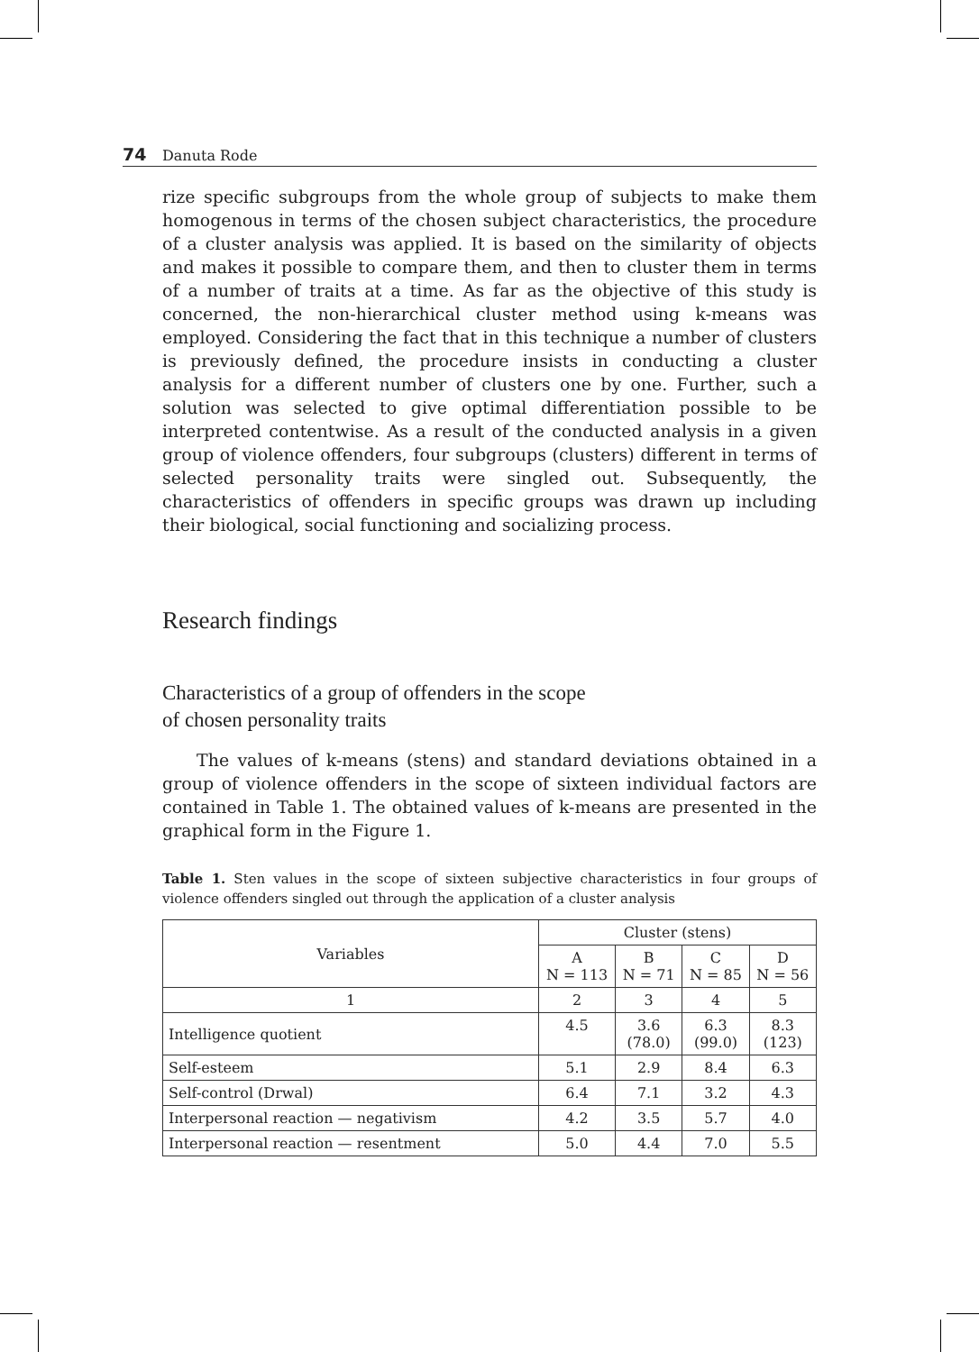74 Danuta Rode
rize specific subgroups from the whole group of subjects to make them homogenous in terms of the chosen subject characteristics, the procedure of a cluster analysis was applied. It is based on the similarity of objects and makes it possible to compare them, and then to cluster them in terms of a number of traits at a time. As far as the objective of this study is concerned, the non-hierarchical cluster method using k-means was employed. Considering the fact that in this technique a number of clusters is previously defined, the procedure insists in conducting a cluster analysis for a different number of clusters one by one. Further, such a solution was selected to give optimal differentiation possible to be interpreted contentwise. As a result of the conducted analysis in a given group of violence offenders, four subgroups (clusters) different in terms of selected personality traits were singled out. Subsequently, the characteristics of offenders in specific groups was drawn up including their biological, social functioning and socializing process.
Research findings
Characteristics of a group of offenders in the scope
of chosen personality traits
The values of k-means (stens) and standard deviations obtained in a group of violence offenders in the scope of sixteen individual factors are contained in Table 1. The obtained values of k-means are presented in the graphical form in the Figure 1.
Table 1. Sten values in the scope of sixteen subjective characteristics in four groups of violence offenders singled out through the application of a cluster analysis
| Variables | Cluster (stens) | | | |
| --- | --- | --- | --- | --- |
| | A N = 113 | B N = 71 | C N = 85 | D N = 56 |
| 1 | 2 | 3 | 4 | 5 |
| Intelligence quotient | 4.5 | 3.6 (78.0) | 6.3 (99.0) | 8.3 (123) |
| Self-esteem | 5.1 | 2.9 | 8.4 | 6.3 |
| Self-control (Drwal) | 6.4 | 7.1 | 3.2 | 4.3 |
| Interpersonal reaction — negativism | 4.2 | 3.5 | 5.7 | 4.0 |
| Interpersonal reaction — resentment | 5.0 | 4.4 | 7.0 | 5.5 |